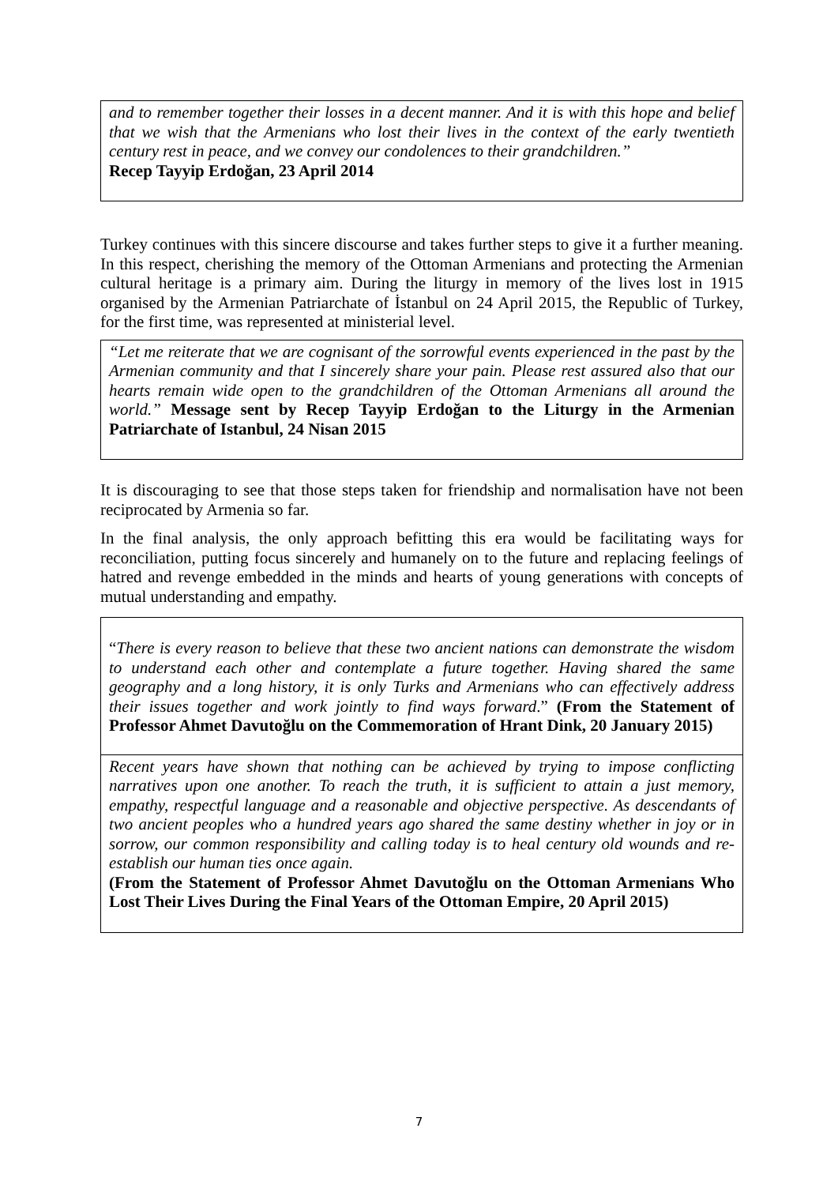and to remember together their losses in a decent manner. And it is with this hope and belief that we wish that the Armenians who lost their lives in the context of the early twentieth century rest in peace, and we convey our condolences to their grandchildren.”
Recep Tayyip Erdoğan, 23 April 2014
Turkey continues with this sincere discourse and takes further steps to give it a further meaning. In this respect, cherishing the memory of the Ottoman Armenians and protecting the Armenian cultural heritage is a primary aim. During the liturgy in memory of the lives lost in 1915 organised by the Armenian Patriarchate of İstanbul on 24 April 2015, the Republic of Turkey, for the first time, was represented at ministerial level.
“Let me reiterate that we are cognisant of the sorrowful events experienced in the past by the Armenian community and that I sincerely share your pain. Please rest assured also that our hearts remain wide open to the grandchildren of the Ottoman Armenians all around the world.” Message sent by Recep Tayyip Erdoğan to the Liturgy in the Armenian Patriarchate of Istanbul, 24 Nisan 2015
It is discouraging to see that those steps taken for friendship and normalisation have not been reciprocated by Armenia so far.
In the final analysis, the only approach befitting this era would be facilitating ways for reconciliation, putting focus sincerely and humanely on to the future and replacing feelings of hatred and revenge embedded in the minds and hearts of young generations with concepts of mutual understanding and empathy.
“There is every reason to believe that these two ancient nations can demonstrate the wisdom to understand each other and contemplate a future together. Having shared the same geography and a long history, it is only Turks and Armenians who can effectively address their issues together and work jointly to find ways forward.” (From the Statement of Professor Ahmet Davutoğlu on the Commemoration of Hrant Dink, 20 January 2015)
Recent years have shown that nothing can be achieved by trying to impose conflicting narratives upon one another. To reach the truth, it is sufficient to attain a just memory, empathy, respectful language and a reasonable and objective perspective. As descendants of two ancient peoples who a hundred years ago shared the same destiny whether in joy or in sorrow, our common responsibility and calling today is to heal century old wounds and re-establish our human ties once again.
(From the Statement of Professor Ahmet Davutoğlu on the Ottoman Armenians Who Lost Their Lives During the Final Years of the Ottoman Empire, 20 April 2015)
7